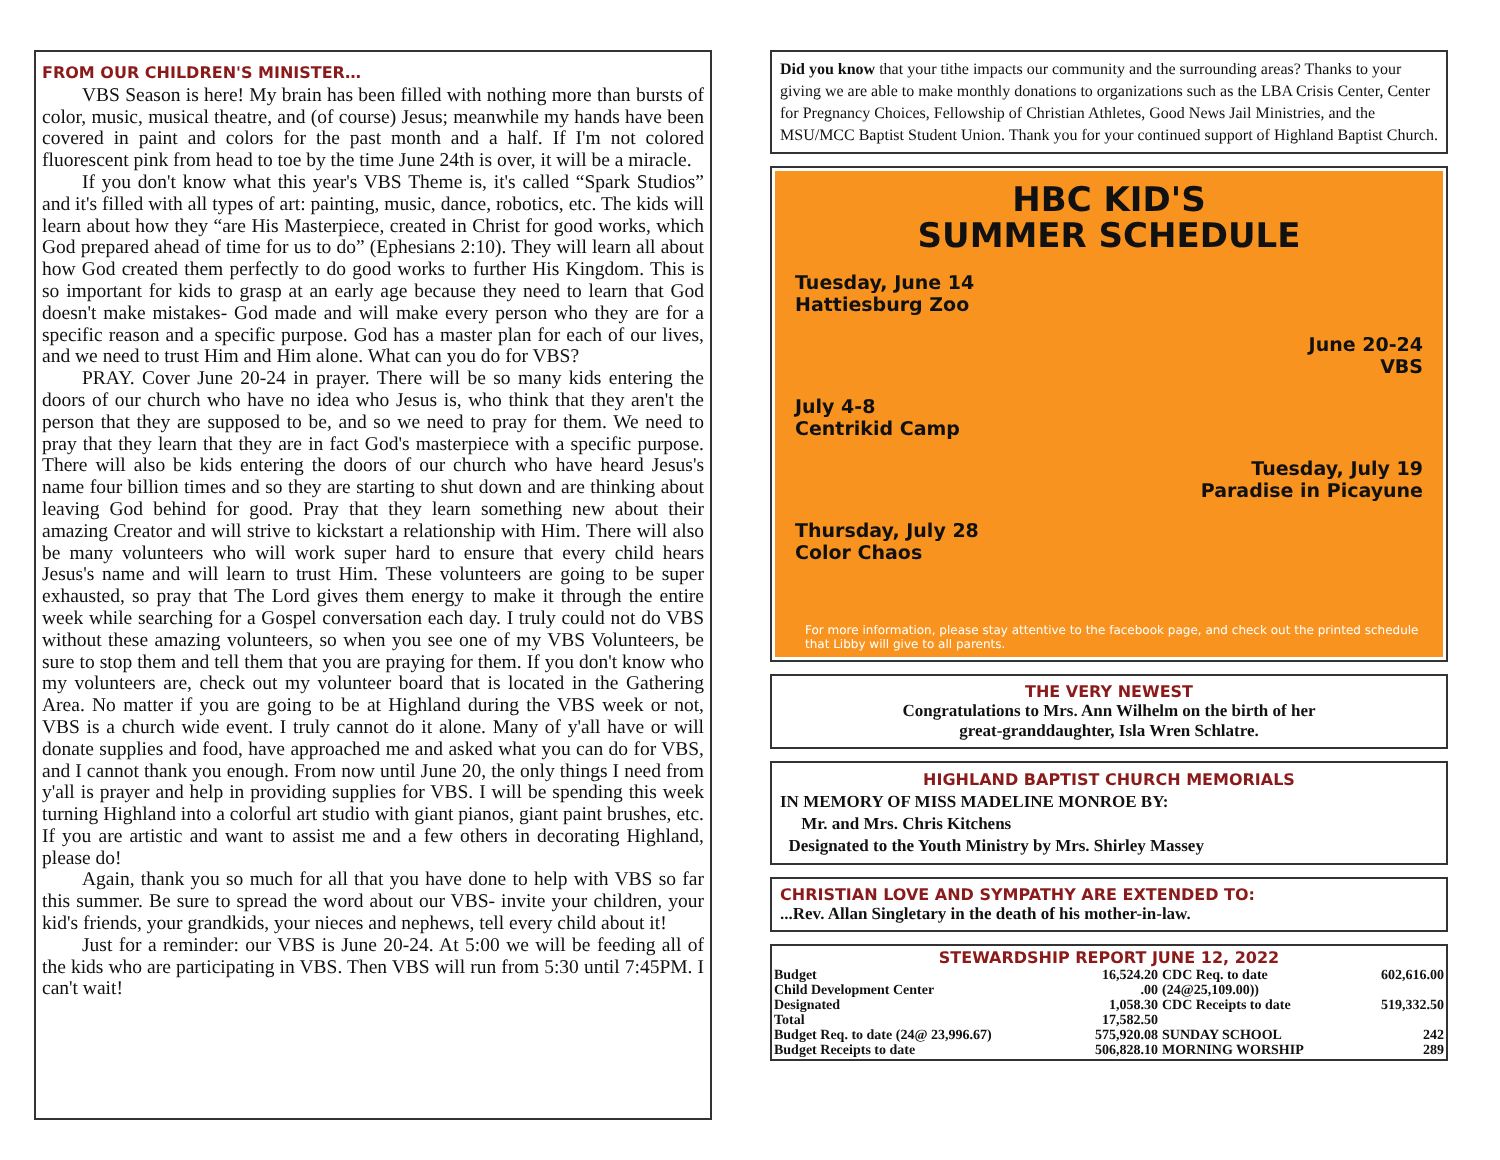FROM OUR CHILDREN'S MINISTER…
VBS Season is here! My brain has been filled with nothing more than bursts of color, music, musical theatre, and (of course) Jesus; meanwhile my hands have been covered in paint and colors for the past month and a half. If I'm not colored fluorescent pink from head to toe by the time June 24th is over, it will be a miracle.
If you don't know what this year's VBS Theme is, it's called “Spark Studios” and it's filled with all types of art: painting, music, dance, robotics, etc. The kids will learn about how they “are His Masterpiece, created in Christ for good works, which God prepared ahead of time for us to do” (Ephesians 2:10). They will learn all about how God created them perfectly to do good works to further His Kingdom. This is so important for kids to grasp at an early age because they need to learn that God doesn't make mistakes- God made and will make every person who they are for a specific reason and a specific purpose. God has a master plan for each of our lives, and we need to trust Him and Him alone. What can you do for VBS?
PRAY. Cover June 20-24 in prayer. There will be so many kids entering the doors of our church who have no idea who Jesus is, who think that they aren't the person that they are supposed to be, and so we need to pray for them. We need to pray that they learn that they are in fact God's masterpiece with a specific purpose. There will also be kids entering the doors of our church who have heard Jesus's name four billion times and so they are starting to shut down and are thinking about leaving God behind for good. Pray that they learn something new about their amazing Creator and will strive to kickstart a relationship with Him. There will also be many volunteers who will work super hard to ensure that every child hears Jesus's name and will learn to trust Him. These volunteers are going to be super exhausted, so pray that The Lord gives them energy to make it through the entire week while searching for a Gospel conversation each day. I truly could not do VBS without these amazing volunteers, so when you see one of my VBS Volunteers, be sure to stop them and tell them that you are praying for them. If you don't know who my volunteers are, check out my volunteer board that is located in the Gathering Area. No matter if you are going to be at Highland during the VBS week or not, VBS is a church wide event. I truly cannot do it alone. Many of y'all have or will donate supplies and food, have approached me and asked what you can do for VBS, and I cannot thank you enough. From now until June 20, the only things I need from y'all is prayer and help in providing supplies for VBS. I will be spending this week turning Highland into a colorful art studio with giant pianos, giant paint brushes, etc. If you are artistic and want to assist me and a few others in decorating Highland, please do!
Again, thank you so much for all that you have done to help with VBS so far this summer. Be sure to spread the word about our VBS- invite your children, your kid's friends, your grandkids, your nieces and nephews, tell every child about it!
Just for a reminder: our VBS is June 20-24. At 5:00 we will be feeding all of the kids who are participating in VBS. Then VBS will run from 5:30 until 7:45PM. I can't wait!
Did you know that your tithe impacts our community and the surrounding areas? Thanks to your giving we are able to make monthly donations to organizations such as the LBA Crisis Center, Center for Pregnancy Choices, Fellowship of Christian Athletes, Good News Jail Ministries, and the MSU/MCC Baptist Student Union. Thank you for your continued support of Highland Baptist Church.
HBC KID'S
SUMMER SCHEDULE
Tuesday, June 14
Hattiesburg Zoo
June 20-24
VBS
July 4-8
Centrikid Camp
Tuesday, July 19
Paradise in Picayune
Thursday, July 28
Color Chaos
For more information, please stay attentive to the facebook page, and check out the printed schedule that Libby will give to all parents.
THE VERY NEWEST
Congratulations to Mrs. Ann Wilhelm on the birth of her
great-granddaughter, Isla Wren Schlatre.
HIGHLAND BAPTIST CHURCH MEMORIALS
IN MEMORY OF MISS MADELINE MONROE BY:
Mr. and Mrs. Chris Kitchens
Designated to the Youth Ministry by Mrs. Shirley Massey
CHRISTIAN LOVE AND SYMPATHY ARE EXTENDED TO:
...Rev. Allan Singletary in the death of his mother-in-law.
STEWARDSHIP REPORT JUNE 12, 2022
| Budget | 16,524.20 | CDC Req. to date | 602,616.00 |
| Child Development Center | .00 | (24@25,109.00)) | |
| Designated | 1,058.30 | CDC Receipts to date | 519,332.50 |
| Total | 17,582.50 | | |
| Budget Req. to date (24@ 23,996.67) | 575,920.08 | SUNDAY SCHOOL | 242 |
| Budget Receipts to date | 506,828.10 | MORNING WORSHIP | 289 |